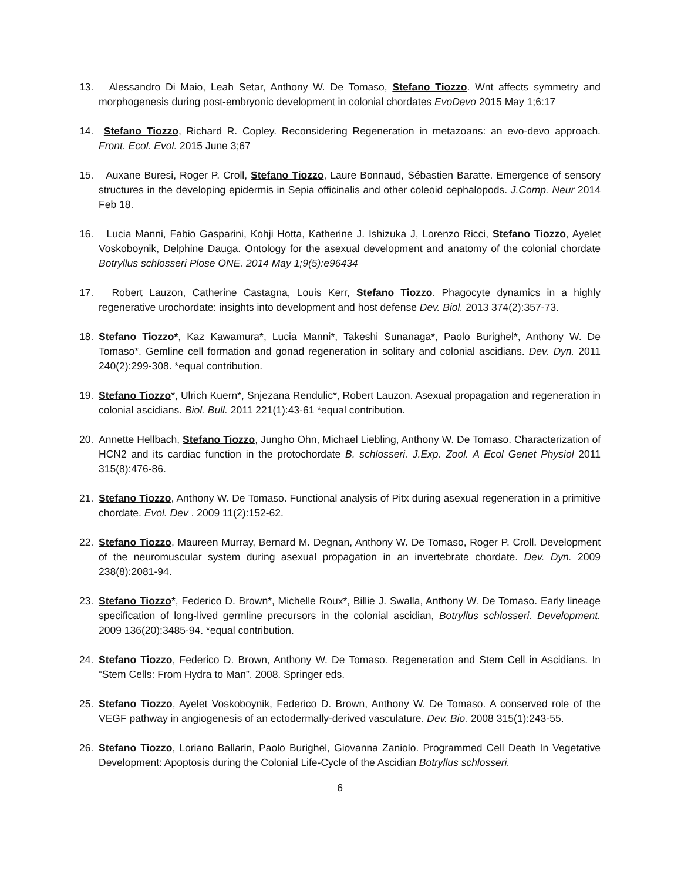13. Alessandro Di Maio, Leah Setar, Anthony W. De Tomaso, Stefano Tiozzo. Wnt affects symmetry and morphogenesis during post-embryonic development in colonial chordates EvoDevo 2015 May 1;6:17
14. Stefano Tiozzo, Richard R. Copley. Reconsidering Regeneration in metazoans: an evo-devo approach. Front. Ecol. Evol. 2015 June 3;67
15. Auxane Buresi, Roger P. Croll, Stefano Tiozzo, Laure Bonnaud, Sébastien Baratte. Emergence of sensory structures in the developing epidermis in Sepia officinalis and other coleoid cephalopods. J.Comp. Neur 2014 Feb 18.
16. Lucia Manni, Fabio Gasparini, Kohji Hotta, Katherine J. Ishizuka J, Lorenzo Ricci, Stefano Tiozzo, Ayelet Voskoboynik, Delphine Dauga. Ontology for the asexual development and anatomy of the colonial chordate Botryllus schlosseri Plose ONE. 2014 May 1;9(5):e96434
17. Robert Lauzon, Catherine Castagna, Louis Kerr, Stefano Tiozzo. Phagocyte dynamics in a highly regenerative urochordate: insights into development and host defense Dev. Biol. 2013 374(2):357-73.
18. Stefano Tiozzo*, Kaz Kawamura*, Lucia Manni*, Takeshi Sunanaga*, Paolo Burighel*, Anthony W. De Tomaso*. Gemline cell formation and gonad regeneration in solitary and colonial ascidians. Dev. Dyn. 2011 240(2):299-308. *equal contribution.
19. Stefano Tiozzo*, Ulrich Kuern*, Snjezana Rendulic*, Robert Lauzon. Asexual propagation and regeneration in colonial ascidians. Biol. Bull. 2011 221(1):43-61 *equal contribution.
20. Annette Hellbach, Stefano Tiozzo, Jungho Ohn, Michael Liebling, Anthony W. De Tomaso. Characterization of HCN2 and its cardiac function in the protochordate B. schlosseri. J.Exp. Zool. A Ecol Genet Physiol 2011 315(8):476-86.
21. Stefano Tiozzo, Anthony W. De Tomaso. Functional analysis of Pitx during asexual regeneration in a primitive chordate. Evol. Dev . 2009 11(2):152-62.
22. Stefano Tiozzo, Maureen Murray, Bernard M. Degnan, Anthony W. De Tomaso, Roger P. Croll. Development of the neuromuscular system during asexual propagation in an invertebrate chordate. Dev. Dyn. 2009 238(8):2081-94.
23. Stefano Tiozzo*, Federico D. Brown*, Michelle Roux*, Billie J. Swalla, Anthony W. De Tomaso. Early lineage specification of long-lived germline precursors in the colonial ascidian, Botryllus schlosseri. Development. 2009 136(20):3485-94. *equal contribution.
24. Stefano Tiozzo, Federico D. Brown, Anthony W. De Tomaso. Regeneration and Stem Cell in Ascidians. In “Stem Cells: From Hydra to Man”. 2008. Springer eds.
25. Stefano Tiozzo, Ayelet Voskoboynik, Federico D. Brown, Anthony W. De Tomaso. A conserved role of the VEGF pathway in angiogenesis of an ectodermally-derived vasculature. Dev. Bio. 2008 315(1):243-55.
26. Stefano Tiozzo, Loriano Ballarin, Paolo Burighel, Giovanna Zaniolo. Programmed Cell Death In Vegetative Development: Apoptosis during the Colonial Life-Cycle of the Ascidian Botryllus schlosseri.
6